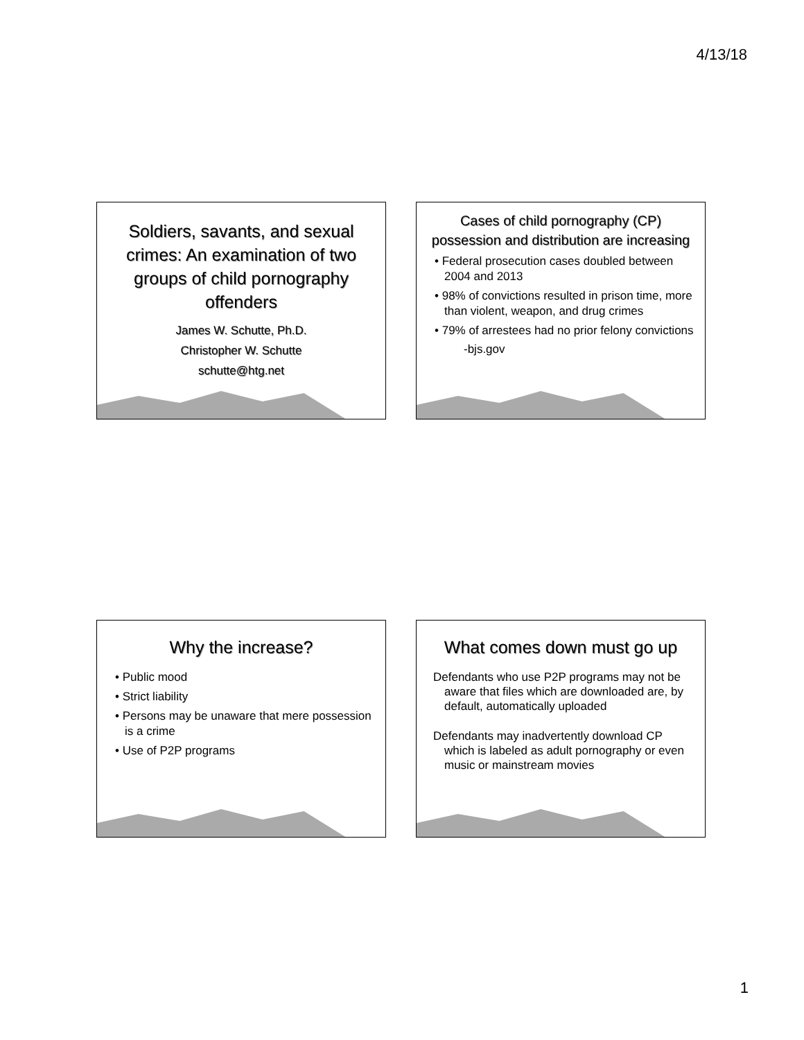4/13/18
Soldiers, savants, and sexual crimes: An examination of two groups of child pornography offenders
James W. Schutte, Ph.D.
Christopher W. Schutte
schutte@htg.net
Cases of child pornography (CP) possession and distribution are increasing
• Federal prosecution cases doubled between 2004 and 2013
• 98% of convictions resulted in prison time, more than violent, weapon, and drug crimes
• 79% of arrestees had no prior felony convictions
-bjs.gov
Why the increase?
• Public mood
• Strict liability
• Persons may be unaware that mere possession is a crime
• Use of P2P programs
What comes down must go up
Defendants who use P2P programs may not be aware that files which are downloaded are, by default, automatically uploaded
Defendants may inadvertently download CP which is labeled as adult pornography or even music or mainstream movies
1